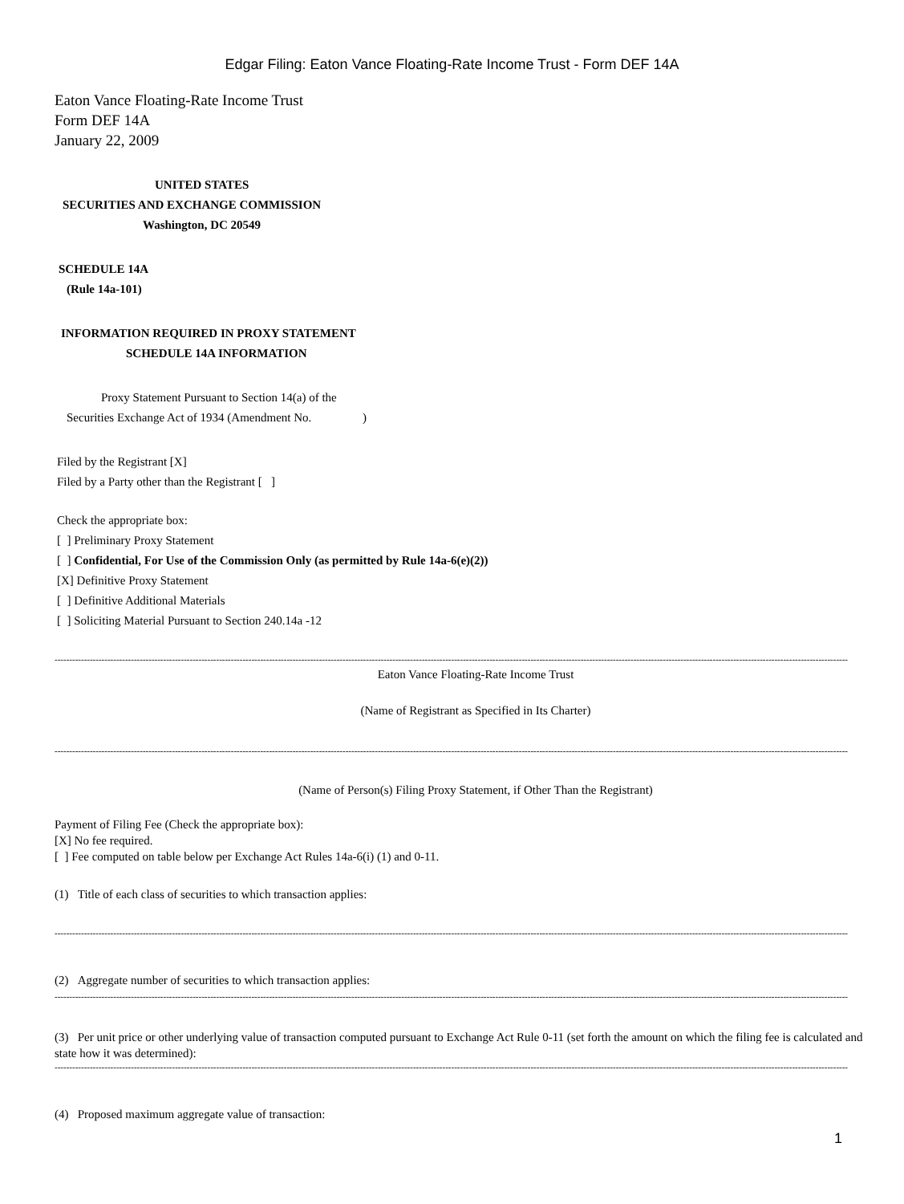Edgar Filing: Eaton Vance Floating-Rate Income Trust - Form DEF 14A
Eaton Vance Floating-Rate Income Trust
Form DEF 14A
January 22, 2009
UNITED STATES
SECURITIES AND EXCHANGE COMMISSION
Washington, DC 20549
SCHEDULE 14A
(Rule 14a-101)
INFORMATION REQUIRED IN PROXY STATEMENT
SCHEDULE 14A INFORMATION
Proxy Statement Pursuant to Section 14(a) of the
Securities Exchange Act of 1934 (Amendment No. )
Filed by the Registrant [X]
Filed by a Party other than the Registrant [ ]
Check the appropriate box:
[ ] Preliminary Proxy Statement
[ ] Confidential, For Use of the Commission Only (as permitted by Rule 14a-6(e)(2))
[X] Definitive Proxy Statement
[ ] Definitive Additional Materials
[ ] Soliciting Material Pursuant to Section 240.14a -12
------------------------------------------------------------------------------------------------------------------------------------------------------------------------------------------------------------------------------------------------------------------------------
Eaton Vance Floating-Rate Income Trust
(Name of Registrant as Specified in Its Charter)
------------------------------------------------------------------------------------------------------------------------------------------------------------------------------------------------------------------------------------------------------------------------------
(Name of Person(s) Filing Proxy Statement, if Other Than the Registrant)
Payment of Filing Fee (Check the appropriate box):
[X] No fee required.
[ ] Fee computed on table below per Exchange Act Rules 14a-6(i) (1) and 0-11.
(1) Title of each class of securities to which transaction applies:
------------------------------------------------------------------------------------------------------------------------------------------------------------------------------------------------------------------------------------------------------------------------------
(2) Aggregate number of securities to which transaction applies:
------------------------------------------------------------------------------------------------------------------------------------------------------------------------------------------------------------------------------------------------------------------------------
(3) Per unit price or other underlying value of transaction computed pursuant to Exchange Act Rule 0-11 (set forth the amount on which the filing fee is calculated and state how it was determined):
------------------------------------------------------------------------------------------------------------------------------------------------------------------------------------------------------------------------------------------------------------------------------
(4) Proposed maximum aggregate value of transaction:
1